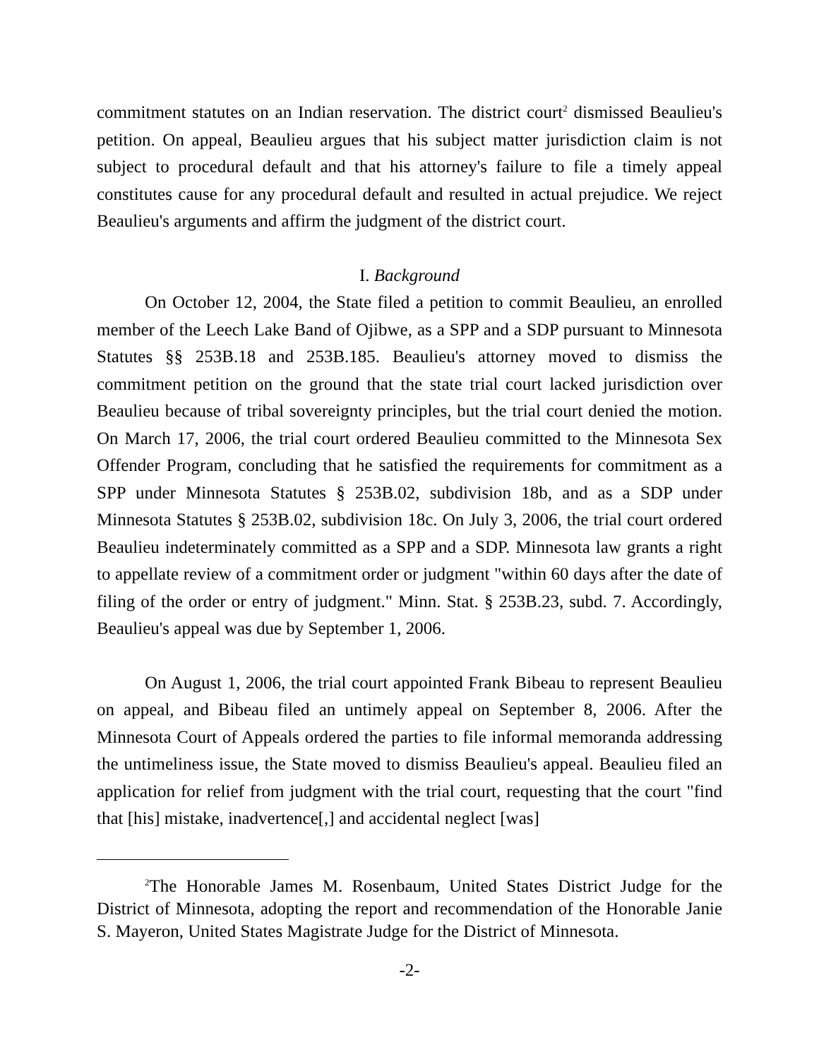commitment statutes on an Indian reservation. The district court<sup>2</sup> dismissed Beaulieu's petition. On appeal, Beaulieu argues that his subject matter jurisdiction claim is not subject to procedural default and that his attorney's failure to file a timely appeal constitutes cause for any procedural default and resulted in actual prejudice. We reject Beaulieu's arguments and affirm the judgment of the district court.
I. Background
On October 12, 2004, the State filed a petition to commit Beaulieu, an enrolled member of the Leech Lake Band of Ojibwe, as a SPP and a SDP pursuant to Minnesota Statutes §§ 253B.18 and 253B.185. Beaulieu's attorney moved to dismiss the commitment petition on the ground that the state trial court lacked jurisdiction over Beaulieu because of tribal sovereignty principles, but the trial court denied the motion. On March 17, 2006, the trial court ordered Beaulieu committed to the Minnesota Sex Offender Program, concluding that he satisfied the requirements for commitment as a SPP under Minnesota Statutes § 253B.02, subdivision 18b, and as a SDP under Minnesota Statutes § 253B.02, subdivision 18c. On July 3, 2006, the trial court ordered Beaulieu indeterminately committed as a SPP and a SDP. Minnesota law grants a right to appellate review of a commitment order or judgment "within 60 days after the date of filing of the order or entry of judgment." Minn. Stat. § 253B.23, subd. 7. Accordingly, Beaulieu's appeal was due by September 1, 2006.
On August 1, 2006, the trial court appointed Frank Bibeau to represent Beaulieu on appeal, and Bibeau filed an untimely appeal on September 8, 2006. After the Minnesota Court of Appeals ordered the parties to file informal memoranda addressing the untimeliness issue, the State moved to dismiss Beaulieu's appeal. Beaulieu filed an application for relief from judgment with the trial court, requesting that the court "find that [his] mistake, inadvertence[,] and accidental neglect [was]
<sup>2</sup> The Honorable James M. Rosenbaum, United States District Judge for the District of Minnesota, adopting the report and recommendation of the Honorable Janie S. Mayeron, United States Magistrate Judge for the District of Minnesota.
-2-